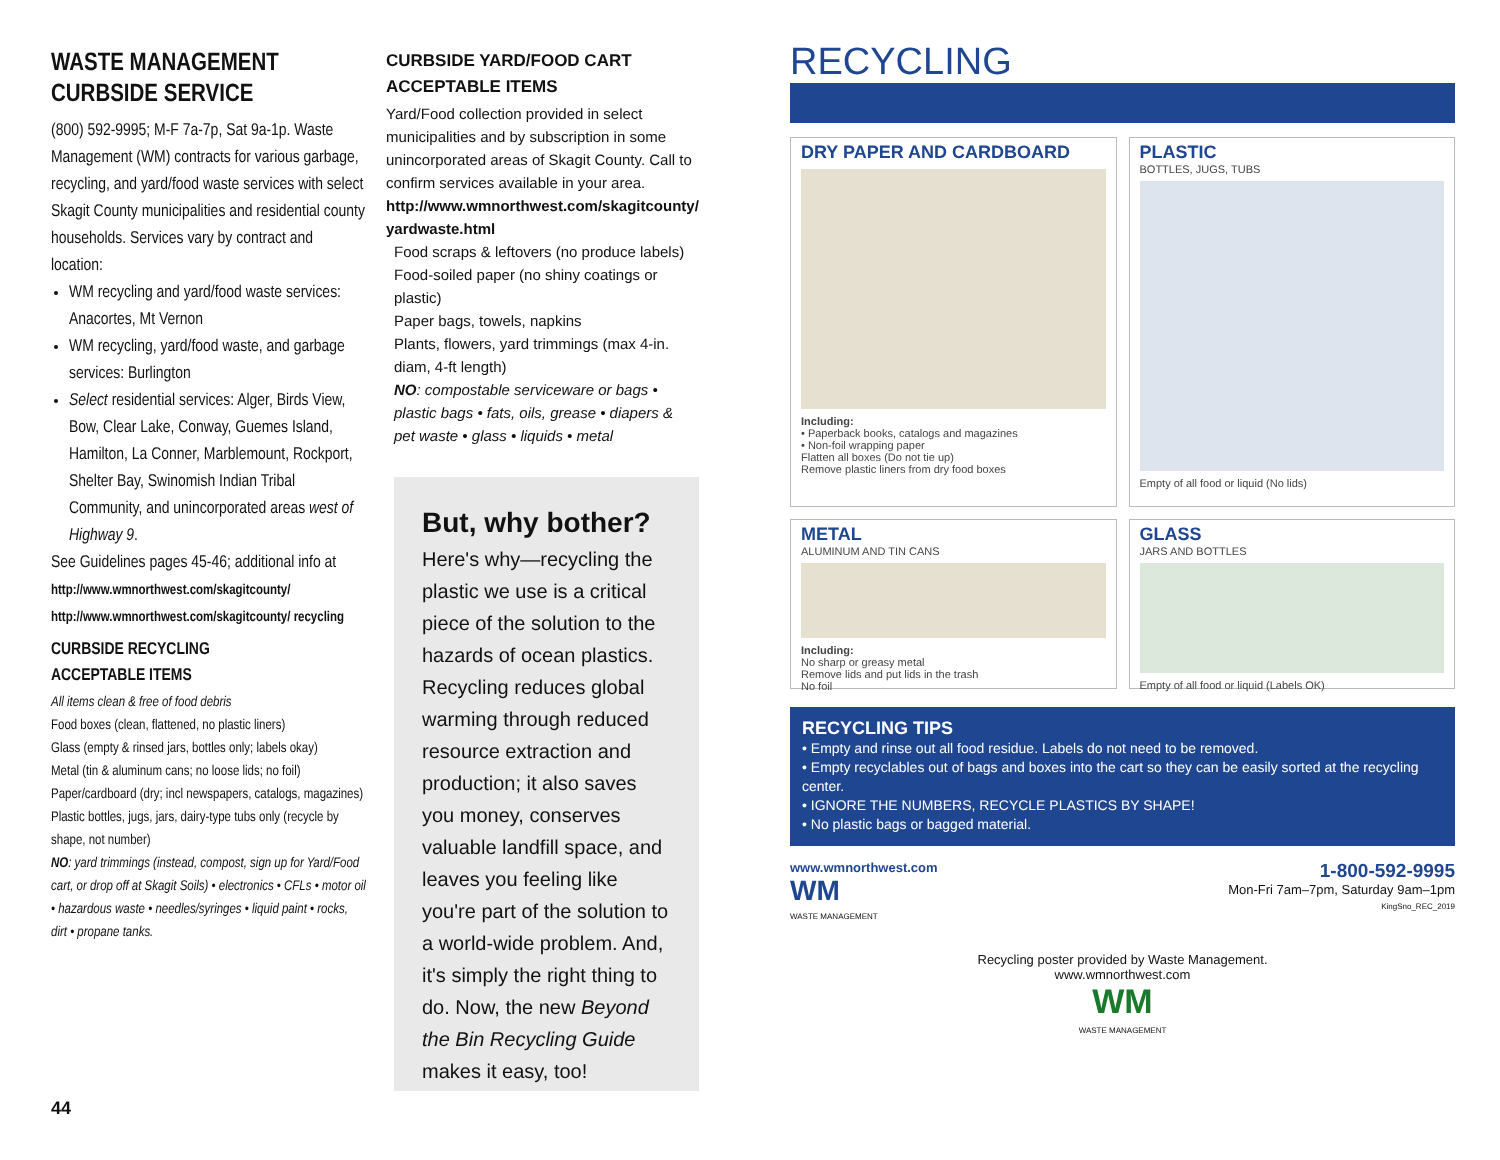WASTE MANAGEMENT
CURBSIDE SERVICE
(800) 592-9995; M-F 7a-7p, Sat 9a-1p. Waste Management (WM) contracts for various garbage, recycling, and yard/food waste services with select Skagit County municipalities and residential county households. Services vary by contract and location:
WM recycling and yard/food waste services: Anacortes, Mt Vernon
WM recycling, yard/food waste, and garbage services: Burlington
Select residential services: Alger, Birds View, Bow, Clear Lake, Conway, Guemes Island, Hamilton, La Conner, Marblemount, Rockport, Shelter Bay, Swinomish Indian Tribal Community, and unincorporated areas west of Highway 9.
See Guidelines pages 45-46; additional info at http://www.wmnorthwest.com/skagitcounty/ http://www.wmnorthwest.com/skagitcounty/ recycling
CURBSIDE RECYCLING
ACCEPTABLE ITEMS
All items clean & free of food debris
Food boxes (clean, flattened, no plastic liners)
Glass (empty & rinsed jars, bottles only; labels okay)
Metal (tin & aluminum cans; no loose lids; no foil)
Paper/cardboard (dry; incl newspapers, catalogs, magazines)
Plastic bottles, jugs, jars, dairy-type tubs only (recycle by shape, not number)
NO: yard trimmings (instead, compost, sign up for Yard/Food cart, or drop off at Skagit Soils) • electronics • CFLs • motor oil • hazardous waste • needles/syringes • liquid paint • rocks, dirt • propane tanks.
CURBSIDE YARD/FOOD CART
ACCEPTABLE ITEMS
Yard/Food collection provided in select municipalities and by subscription in some unincorporated areas of Skagit County. Call to confirm services available in your area.
http://www.wmnorthwest.com/skagitcounty/ yardwaste.html
Food scraps & leftovers (no produce labels)
Food-soiled paper (no shiny coatings or plastic)
Paper bags, towels, napkins
Plants, flowers, yard trimmings (max 4-in. diam, 4-ft length)
NO: compostable serviceware or bags • plastic bags • fats, oils, grease • diapers & pet waste • glass • liquids • metal
But, why bother?
Here's why—recycling the plastic we use is a critical piece of the solution to the hazards of ocean plastics. Recycling reduces global warming through reduced resource extraction and production; it also saves you money, conserves valuable landfill space, and leaves you feeling like you're part of the solution to a world-wide problem. And, it's simply the right thing to do. Now, the new Beyond the Bin Recycling Guide makes it easy, too!
RECYCLING
DRY PAPER AND CARDBOARD
Including:
• Paperback books, catalogs and magazines
• Non-foil wrapping paper
Flatten all boxes (Do not tie up)
Remove plastic liners from dry food boxes
PLASTIC
BOTTLES, JUGS, TUBS
Empty of all food or liquid (No lids)
METAL
ALUMINUM AND TIN CANS
Including:
No sharp or greasy metal
Remove lids and put lids in the trash
No foil
GLASS
JARS AND BOTTLES
Empty of all food or liquid (Labels OK)
RECYCLING TIPS
• Empty and rinse out all food residue. Labels do not need to be removed.
• Empty recyclables out of bags and boxes into the cart so they can be easily sorted at the recycling center.
• IGNORE THE NUMBERS, RECYCLE PLASTICS BY SHAPE!
• No plastic bags or bagged material.
www.wmnorthwest.com
WM
WASTE MANAGEMENT
1-800-592-9995
Mon-Fri 7am–7pm, Saturday 9am–1pm
KingSno_REC_2019
Recycling poster provided by Waste Management.
www.wmnorthwest.com
WM
WASTE MANAGEMENT
44